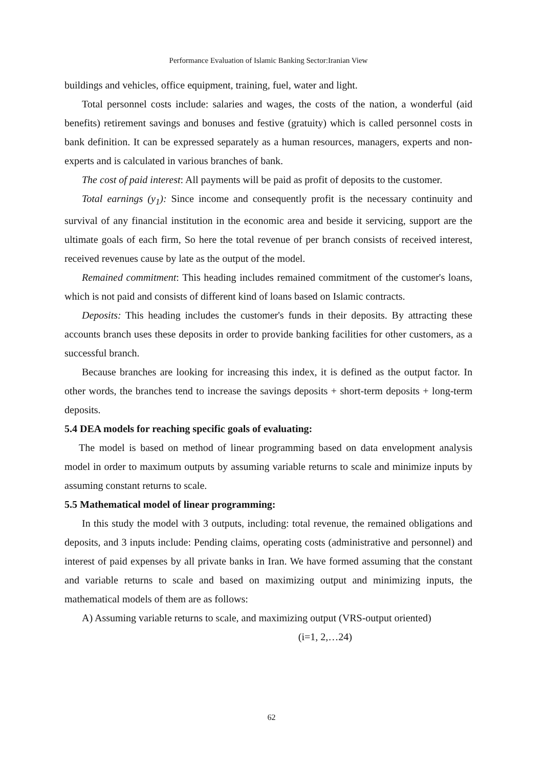Performance Evaluation of Islamic Banking Sector:Iranian View
buildings and vehicles, office equipment, training, fuel, water and light.
Total personnel costs include: salaries and wages, the costs of the nation, a wonderful (aid benefits) retirement savings and bonuses and festive (gratuity) which is called personnel costs in bank definition. It can be expressed separately as a human resources, managers, experts and non-experts and is calculated in various branches of bank.
The cost of paid interest: All payments will be paid as profit of deposits to the customer.
Total earnings (y<sub>1</sub>): Since income and consequently profit is the necessary continuity and survival of any financial institution in the economic area and beside it servicing, support are the ultimate goals of each firm, So here the total revenue of per branch consists of received interest, received revenues cause by late as the output of the model.
Remained commitment: This heading includes remained commitment of the customer's loans, which is not paid and consists of different kind of loans based on Islamic contracts.
Deposits: This heading includes the customer's funds in their deposits. By attracting these accounts branch uses these deposits in order to provide banking facilities for other customers, as a successful branch.
Because branches are looking for increasing this index, it is defined as the output factor. In other words, the branches tend to increase the savings deposits + short-term deposits + long-term deposits.
5.4 DEA models for reaching specific goals of evaluating:
The model is based on method of linear programming based on data envelopment analysis model in order to maximum outputs by assuming variable returns to scale and minimize inputs by assuming constant returns to scale.
5.5 Mathematical model of linear programming:
In this study the model with 3 outputs, including: total revenue, the remained obligations and deposits, and 3 inputs include: Pending claims, operating costs (administrative and personnel) and interest of paid expenses by all private banks in Iran. We have formed assuming that the constant and variable returns to scale and based on maximizing output and minimizing inputs, the mathematical models of them are as follows:
A) Assuming variable returns to scale, and maximizing output (VRS-output oriented)
(i=1, 2,…24)
62